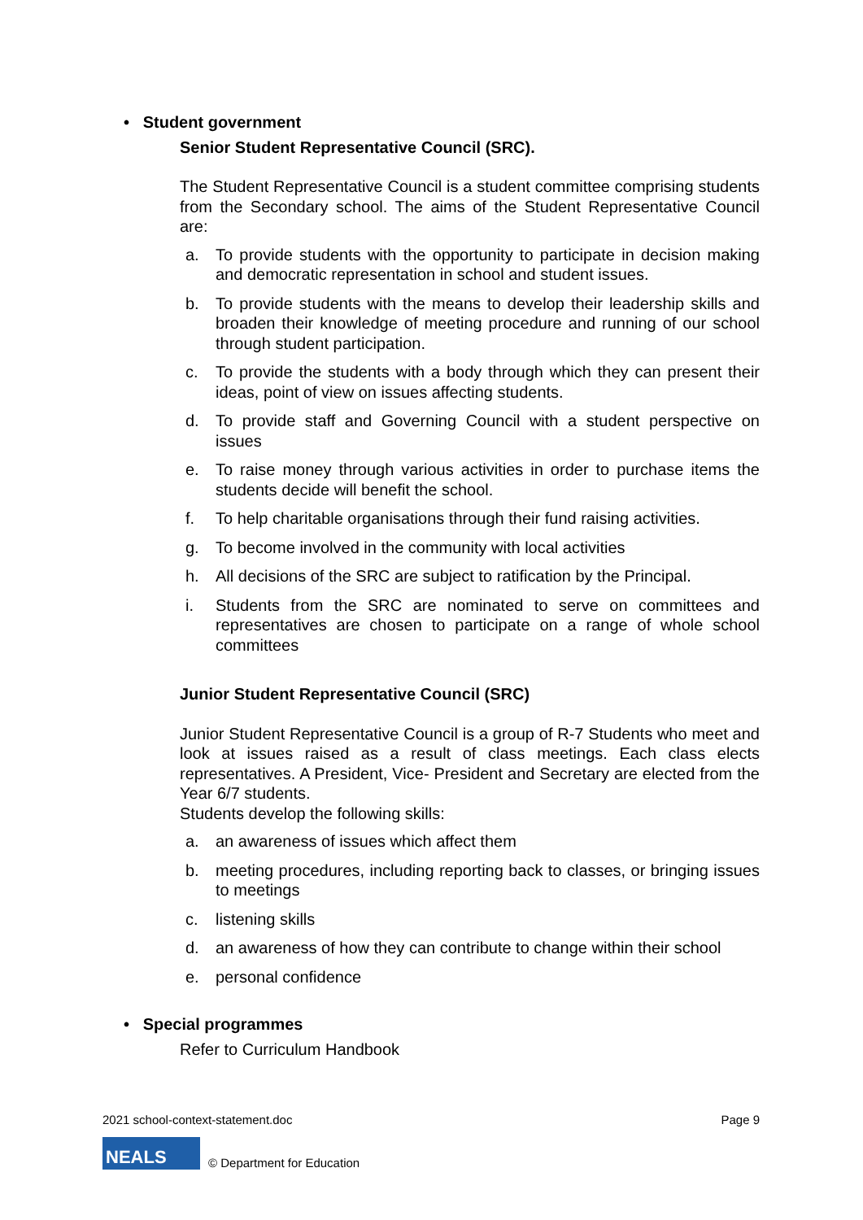• Student government
Senior Student Representative Council (SRC).
The Student Representative Council is a student committee comprising students from the Secondary school. The aims of the Student Representative Council are:
a. To provide students with the opportunity to participate in decision making and democratic representation in school and student issues.
b. To provide students with the means to develop their leadership skills and broaden their knowledge of meeting procedure and running of our school through student participation.
c. To provide the students with a body through which they can present their ideas, point of view on issues affecting students.
d. To provide staff and Governing Council with a student perspective on issues
e. To raise money through various activities in order to purchase items the students decide will benefit the school.
f. To help charitable organisations through their fund raising activities.
g. To become involved in the community with local activities
h. All decisions of the SRC are subject to ratification by the Principal.
i. Students from the SRC are nominated to serve on committees and representatives are chosen to participate on a range of whole school committees
Junior Student Representative Council (SRC)
Junior Student Representative Council is a group of R-7 Students who meet and look at issues raised as a result of class meetings. Each class elects representatives. A President, Vice- President and Secretary are elected from the Year 6/7 students.
Students develop the following skills:
a. an awareness of issues which affect them
b. meeting procedures, including reporting back to classes, or bringing issues to meetings
c. listening skills
d. an awareness of how they can contribute to change within their school
e. personal confidence
• Special programmes
Refer to Curriculum Handbook
2021 school-context-statement.doc Page 9
NEALS
© Department for Education